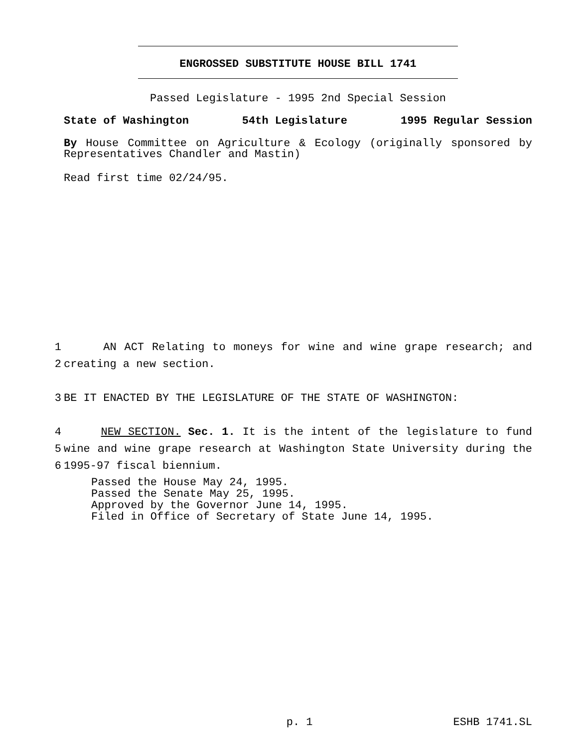ENGROSSED SUBSTITUTE HOUSE BILL 1741
Passed Legislature - 1995 2nd Special Session
State of Washington 54th Legislature 1995 Regular Session
By House Committee on Agriculture & Ecology (originally sponsored by Representatives Chandler and Mastin)
Read first time 02/24/95.
1 AN ACT Relating to moneys for wine and wine grape research; and
2 creating a new section.
3 BE IT ENACTED BY THE LEGISLATURE OF THE STATE OF WASHINGTON:
4 NEW SECTION. Sec. 1. It is the intent of the legislature to fund
5 wine and wine grape research at Washington State University during the
6 1995-97 fiscal biennium.
Passed the House May 24, 1995.
Passed the Senate May 25, 1995.
Approved by the Governor June 14, 1995.
Filed in Office of Secretary of State June 14, 1995.
p. 1 ESHB 1741.SL